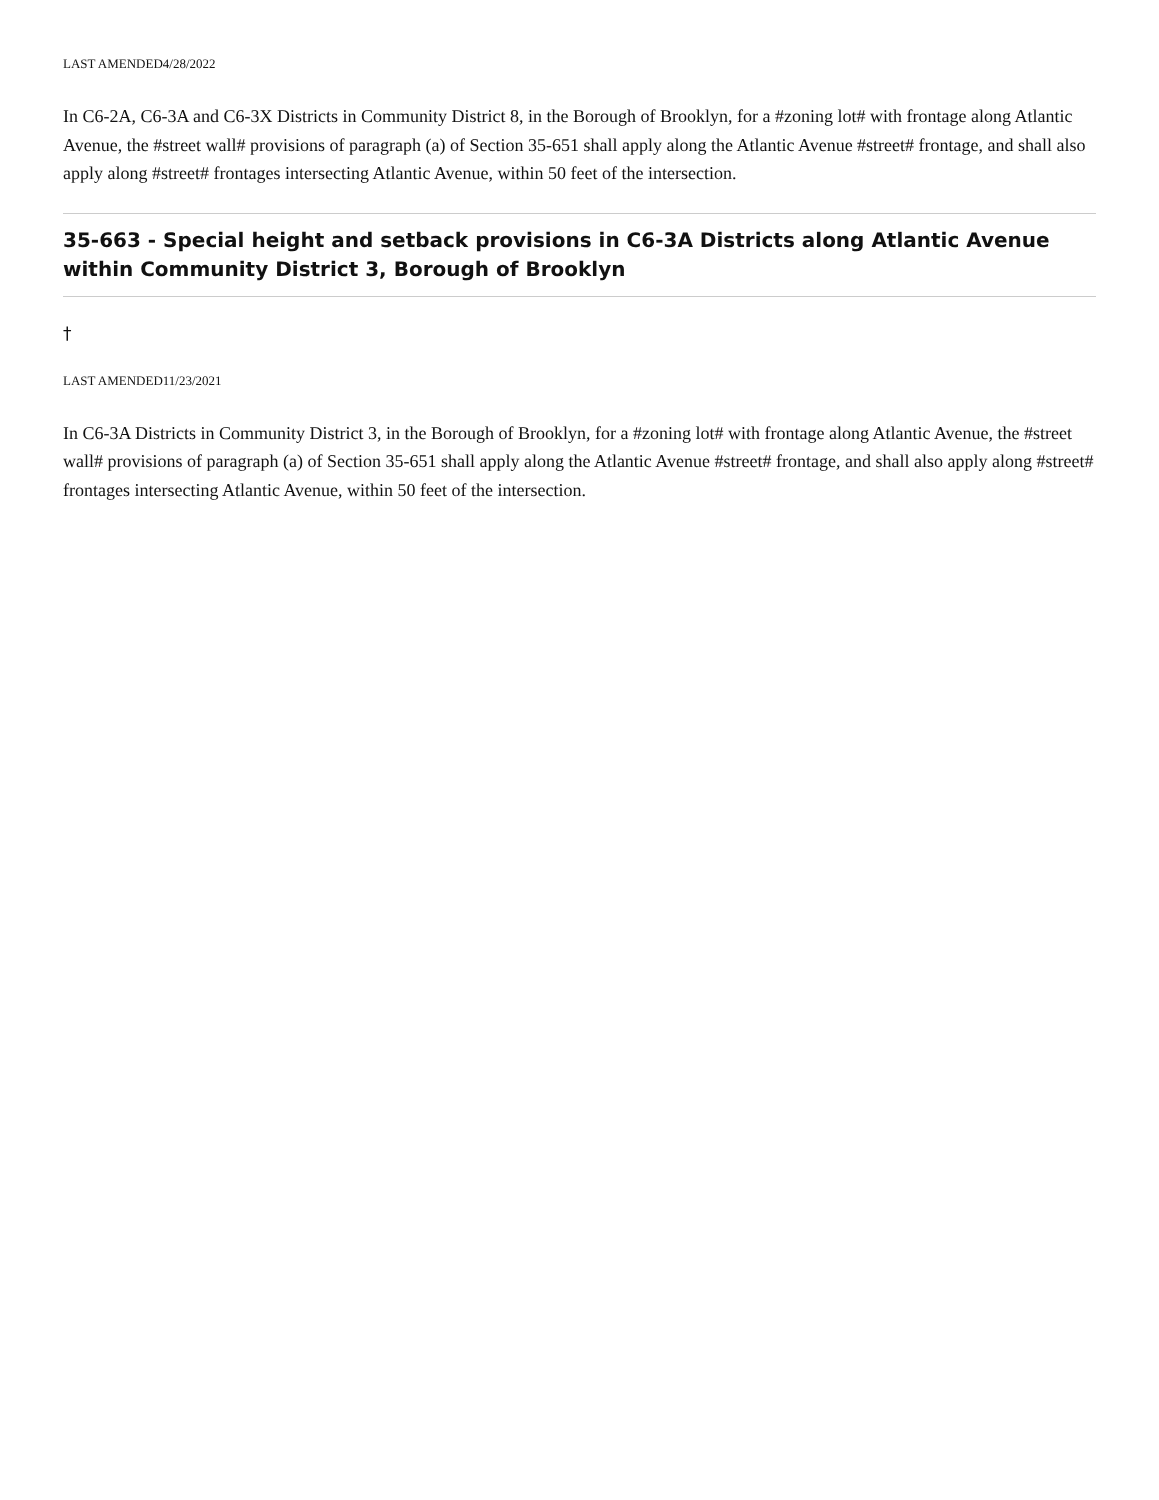LAST AMENDED4/28/2022
In C6-2A, C6-3A and C6-3X Districts in Community District 8, in the Borough of Brooklyn, for a #zoning lot# with frontage along Atlantic Avenue, the #street wall# provisions of paragraph (a) of Section 35-651 shall apply along the Atlantic Avenue #street# frontage, and shall also apply along #street# frontages intersecting Atlantic Avenue, within 50 feet of the intersection.
35-663 - Special height and setback provisions in C6-3A Districts along Atlantic Avenue within Community District 3, Borough of Brooklyn
†
LAST AMENDED11/23/2021
In C6-3A Districts in Community District 3, in the Borough of Brooklyn, for a #zoning lot# with frontage along Atlantic Avenue, the #street wall# provisions of paragraph (a) of Section 35-651 shall apply along the Atlantic Avenue #street# frontage, and shall also apply along #street# frontages intersecting Atlantic Avenue, within 50 feet of the intersection.